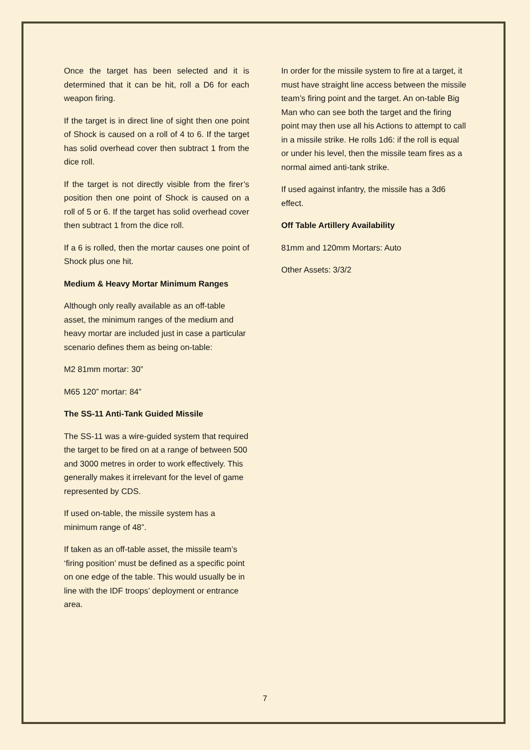Once the target has been selected and it is determined that it can be hit, roll a D6 for each weapon firing.
If the target is in direct line of sight then one point of Shock is caused on a roll of 4 to 6. If the target has solid overhead cover then subtract 1 from the dice roll.
If the target is not directly visible from the firer’s position then one point of Shock is caused on a roll of 5 or 6. If the target has solid overhead cover then subtract 1 from the dice roll.
If a 6 is rolled, then the mortar causes one point of Shock plus one hit.
Medium & Heavy Mortar Minimum Ranges
Although only really available as an off-table asset, the minimum ranges of the medium and heavy mortar are included just in case a particular scenario defines them as being on-table:
M2 81mm mortar: 30”
M65 120” mortar: 84”
The SS-11 Anti-Tank Guided Missile
The SS-11 was a wire-guided system that required the target to be fired on at a range of between 500 and 3000 metres in order to work effectively. This generally makes it irrelevant for the level of game represented by CDS.
If used on-table, the missile system has a minimum range of 48”.
If taken as an off-table asset, the missile team’s ‘firing position’ must be defined as a specific point on one edge of the table. This would usually be in line with the IDF troops’ deployment or entrance area.
In order for the missile system to fire at a target, it must have straight line access between the missile team’s firing point and the target. An on-table Big Man who can see both the target and the firing point may then use all his Actions to attempt to call in a missile strike. He rolls 1d6: if the roll is equal or under his level, then the missile team fires as a normal aimed anti-tank strike.
If used against infantry, the missile has a 3d6 effect.
Off Table Artillery Availability
81mm and 120mm Mortars: Auto
Other Assets: 3/3/2
7